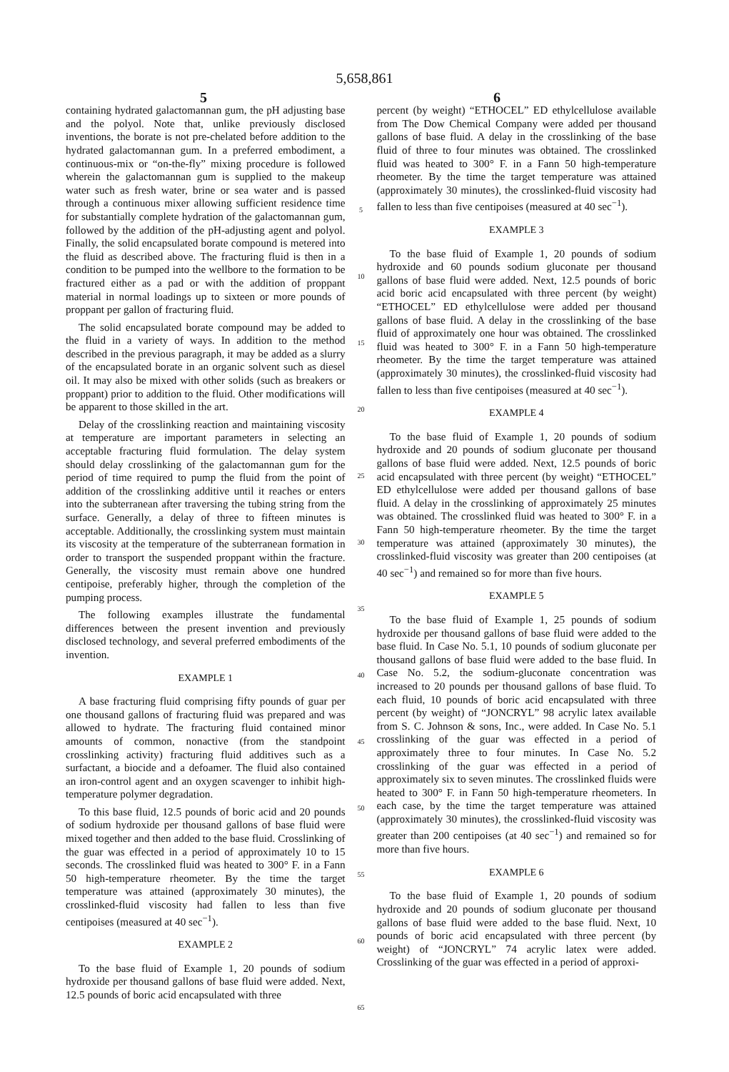5,658,861
5 6
containing hydrated galactomannan gum, the pH adjusting base and the polyol. Note that, unlike previously disclosed inventions, the borate is not pre-chelated before addition to the hydrated galactomannan gum. In a preferred embodiment, a continuous-mix or “on-the-fly” mixing procedure is followed wherein the galactomannan gum is supplied to the makeup water such as fresh water, brine or sea water and is passed through a continuous mixer allowing sufficient residence time for substantially complete hydration of the galactomannan gum, followed by the addition of the pH-adjusting agent and polyol. Finally, the solid encapsulated borate compound is metered into the fluid as described above. The fracturing fluid is then in a condition to be pumped into the wellbore to the formation to be fractured either as a pad or with the addition of proppant material in normal loadings up to sixteen or more pounds of proppant per gallon of fracturing fluid.
The solid encapsulated borate compound may be added to the fluid in a variety of ways. In addition to the method described in the previous paragraph, it may be added as a slurry of the encapsulated borate in an organic solvent such as diesel oil. It may also be mixed with other solids (such as breakers or proppant) prior to addition to the fluid. Other modifications will be apparent to those skilled in the art.
Delay of the crosslinking reaction and maintaining viscosity at temperature are important parameters in selecting an acceptable fracturing fluid formulation. The delay system should delay crosslinking of the galactomannan gum for the period of time required to pump the fluid from the point of addition of the crosslinking additive until it reaches or enters into the subterranean after traversing the tubing string from the surface. Generally, a delay of three to fifteen minutes is acceptable. Additionally, the crosslinking system must maintain its viscosity at the temperature of the subterranean formation in order to transport the suspended proppant within the fracture. Generally, the viscosity must remain above one hundred centipoise, preferably higher, through the completion of the pumping process.
The following examples illustrate the fundamental differences between the present invention and previously disclosed technology, and several preferred embodiments of the invention.
EXAMPLE 1
A base fracturing fluid comprising fifty pounds of guar per one thousand gallons of fracturing fluid was prepared and was allowed to hydrate. The fracturing fluid contained minor amounts of common, nonactive (from the standpoint crosslinking activity) fracturing fluid additives such as a surfactant, a biocide and a defoamer. The fluid also contained an iron-control agent and an oxygen scavenger to inhibit high-temperature polymer degradation.
To this base fluid, 12.5 pounds of boric acid and 20 pounds of sodium hydroxide per thousand gallons of base fluid were mixed together and then added to the base fluid. Crosslinking of the guar was effected in a period of approximately 10 to 15 seconds. The crosslinked fluid was heated to 300° F. in a Fann 50 high-temperature rheometer. By the time the target temperature was attained (approximately 30 minutes), the crosslinked-fluid viscosity had fallen to less than five centipoises (measured at 40 sec<sup>−1</sup>).
EXAMPLE 2
To the base fluid of Example 1, 20 pounds of sodium hydroxide per thousand gallons of base fluid were added. Next, 12.5 pounds of boric acid encapsulated with three
5
10
15
20
25
30
35
40
45
50
55
60
65
percent (by weight) “ETHOCEL” ED ethylcellulose available from The Dow Chemical Company were added per thousand gallons of base fluid. A delay in the crosslinking of the base fluid of three to four minutes was obtained. The crosslinked fluid was heated to 300° F. in a Fann 50 high-temperature rheometer. By the time the target temperature was attained (approximately 30 minutes), the crosslinked-fluid viscosity had fallen to less than five centipoises (measured at 40 sec<sup>−1</sup>).
EXAMPLE 3
To the base fluid of Example 1, 20 pounds of sodium hydroxide and 60 pounds sodium gluconate per thousand gallons of base fluid were added. Next, 12.5 pounds of boric acid boric acid encapsulated with three percent (by weight) “ETHOCEL” ED ethylcellulose were added per thousand gallons of base fluid. A delay in the crosslinking of the base fluid of approximately one hour was obtained. The crosslinked fluid was heated to 300° F. in a Fann 50 high-temperature rheometer. By the time the target temperature was attained (approximately 30 minutes), the crosslinked-fluid viscosity had fallen to less than five centipoises (measured at 40 sec<sup>−1</sup>).
EXAMPLE 4
To the base fluid of Example 1, 20 pounds of sodium hydroxide and 20 pounds of sodium gluconate per thousand gallons of base fluid were added. Next, 12.5 pounds of boric acid encapsulated with three percent (by weight) “ETHOCEL” ED ethylcellulose were added per thousand gallons of base fluid. A delay in the crosslinking of approximately 25 minutes was obtained. The crosslinked fluid was heated to 300° F. in a Fann 50 high-temperature rheometer. By the time the target temperature was attained (approximately 30 minutes), the crosslinked-fluid viscosity was greater than 200 centipoises (at 40 sec<sup>−1</sup>) and remained so for more than five hours.
EXAMPLE 5
To the base fluid of Example 1, 25 pounds of sodium hydroxide per thousand gallons of base fluid were added to the base fluid. In Case No. 5.1, 10 pounds of sodium gluconate per thousand gallons of base fluid were added to the base fluid. In Case No. 5.2, the sodium-gluconate concentration was increased to 20 pounds per thousand gallons of base fluid. To each fluid, 10 pounds of boric acid encapsulated with three percent (by weight) of “JONCRYL” 98 acrylic latex available from S. C. Johnson & sons, Inc., were added. In Case No. 5.1 crosslinking of the guar was effected in a period of approximately three to four minutes. In Case No. 5.2 crosslinking of the guar was effected in a period of approximately six to seven minutes. The crosslinked fluids were heated to 300° F. in Fann 50 high-temperature rheometers. In each case, by the time the target temperature was attained (approximately 30 minutes), the crosslinked-fluid viscosity was greater than 200 centipoises (at 40 sec<sup>−1</sup>) and remained so for more than five hours.
EXAMPLE 6
To the base fluid of Example 1, 20 pounds of sodium hydroxide and 20 pounds of sodium gluconate per thousand gallons of base fluid were added to the base fluid. Next, 10 pounds of boric acid encapsulated with three percent (by weight) of “JONCRYL” 74 acrylic latex were added. Crosslinking of the guar was effected in a period of approxi-